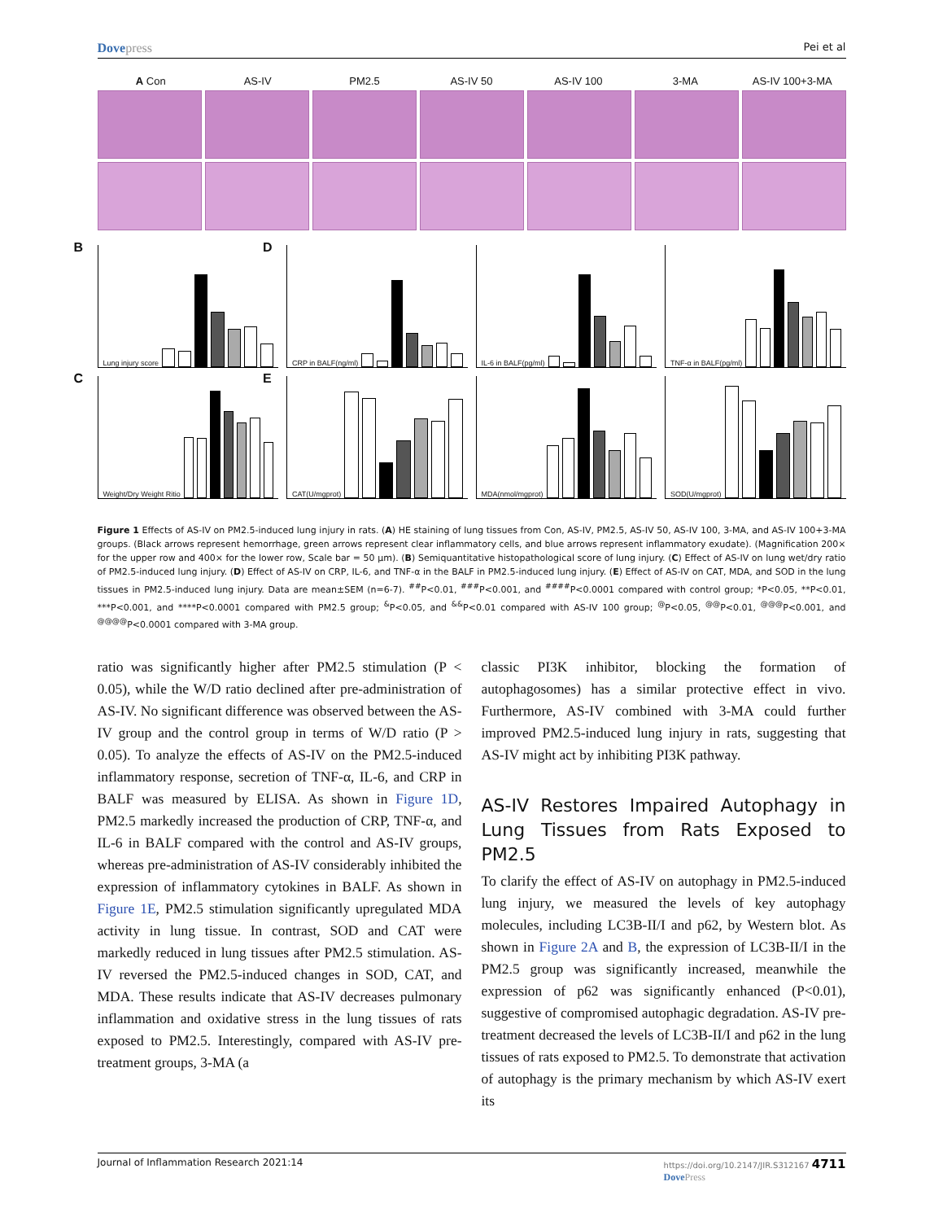Dovepress Pei et al
A Con AS-IV PM2.5 AS-IV 50 AS-IV 100 3-MA AS-IV 100+3-MA
B Lung injury score
D CRP in BALF(ng/ml)
IL-6 in BALF(pg/ml)
TNF-α in BALF(pg/ml)
C Weight/Dry Weight Ritio
E CAT(U/mgprot)
MDA(nmol/mgprot)
SOD(U/mgprot)
Figure 1 Effects of AS-IV on PM2.5-induced lung injury in rats. (A) HE staining of lung tissues from Con, AS-IV, PM2.5, AS-IV 50, AS-IV 100, 3-MA, and AS-IV 100+3-MA groups. (Black arrows represent hemorrhage, green arrows represent clear inflammatory cells, and blue arrows represent inflammatory exudate). (Magnification 200× for the upper row and 400× for the lower row, Scale bar = 50 μm). (B) Semiquantitative histopathological score of lung injury. (C) Effect of AS-IV on lung wet/dry ratio of PM2.5-induced lung injury. (D) Effect of AS-IV on CRP, IL-6, and TNF-α in the BALF in PM2.5-induced lung injury. (E) Effect of AS-IV on CAT, MDA, and SOD in the lung tissues in PM2.5-induced lung injury. Data are mean±SEM (n=6-7). <sup>##</sup>P<0.01, <sup>###</sup>P<0.001, and <sup>####</sup>P<0.0001 compared with control group; *P<0.05, **P<0.01, ***P<0.001, and ****P<0.0001 compared with PM2.5 group; <sup>&</sup>P<0.05, and <sup>&&</sup>P<0.01 compared with AS-IV 100 group; <sup>@</sup>P<0.05, <sup>@@</sup>P<0.01, <sup>@@@</sup>P<0.001, and <sup>@@@@</sup>P<0.0001 compared with 3-MA group.
ratio was significantly higher after PM2.5 stimulation (P < 0.05), while the W/D ratio declined after pre-administration of AS-IV. No significant difference was observed between the AS-IV group and the control group in terms of W/D ratio (P > 0.05). To analyze the effects of AS-IV on the PM2.5-induced inflammatory response, secretion of TNF-α, IL-6, and CRP in BALF was measured by ELISA. As shown in Figure 1D, PM2.5 markedly increased the production of CRP, TNF-α, and IL-6 in BALF compared with the control and AS-IV groups, whereas pre-administration of AS-IV considerably inhibited the expression of inflammatory cytokines in BALF. As shown in Figure 1E, PM2.5 stimulation significantly upregulated MDA activity in lung tissue. In contrast, SOD and CAT were markedly reduced in lung tissues after PM2.5 stimulation. AS-IV reversed the PM2.5-induced changes in SOD, CAT, and MDA. These results indicate that AS-IV decreases pulmonary inflammation and oxidative stress in the lung tissues of rats exposed to PM2.5. Interestingly, compared with AS-IV pre-treatment groups, 3-MA (a
classic PI3K inhibitor, blocking the formation of autophagosomes) has a similar protective effect in vivo. Furthermore, AS-IV combined with 3-MA could further improved PM2.5-induced lung injury in rats, suggesting that AS-IV might act by inhibiting PI3K pathway.
AS-IV Restores Impaired Autophagy in Lung Tissues from Rats Exposed to PM2.5
To clarify the effect of AS-IV on autophagy in PM2.5-induced lung injury, we measured the levels of key autophagy molecules, including LC3B-II/I and p62, by Western blot. As shown in Figure 2A and B, the expression of LC3B-II/I in the PM2.5 group was significantly increased, meanwhile the expression of p62 was significantly enhanced (P<0.01), suggestive of compromised autophagic degradation. AS-IV pre-treatment decreased the levels of LC3B-II/I and p62 in the lung tissues of rats exposed to PM2.5. To demonstrate that activation of autophagy is the primary mechanism by which AS-IV exert its
Journal of Inflammation Research 2021:14 https://doi.org/10.2147/JIR.S312167 4711
DovePress